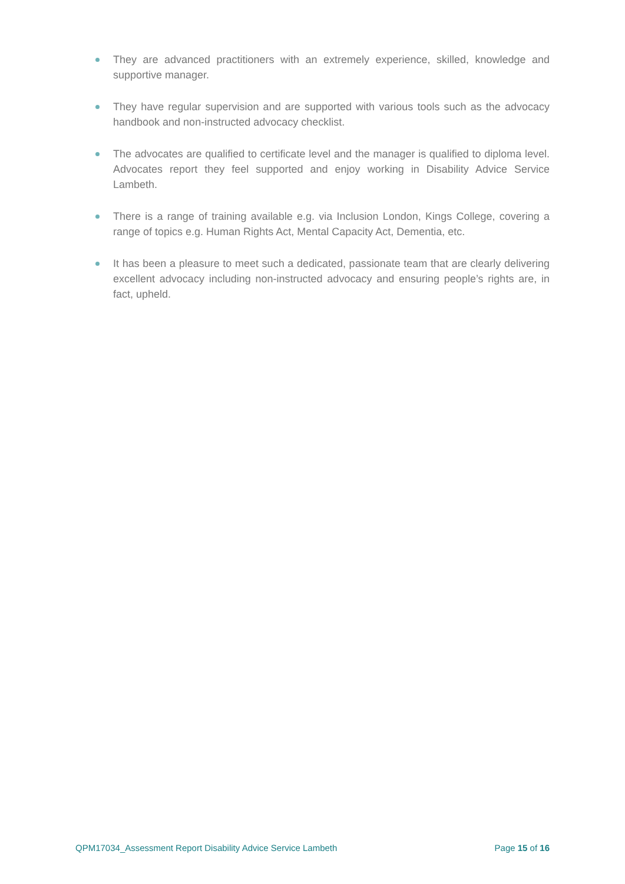They are advanced practitioners with an extremely experience, skilled, knowledge and supportive manager.
They have regular supervision and are supported with various tools such as the advocacy handbook and non-instructed advocacy checklist.
The advocates are qualified to certificate level and the manager is qualified to diploma level. Advocates report they feel supported and enjoy working in Disability Advice Service Lambeth.
There is a range of training available e.g. via Inclusion London, Kings College, covering a range of topics e.g. Human Rights Act, Mental Capacity Act, Dementia, etc.
It has been a pleasure to meet such a dedicated, passionate team that are clearly delivering excellent advocacy including non-instructed advocacy and ensuring people’s rights are, in fact, upheld.
QPM17034_Assessment Report Disability Advice Service Lambeth Page 15 of 16